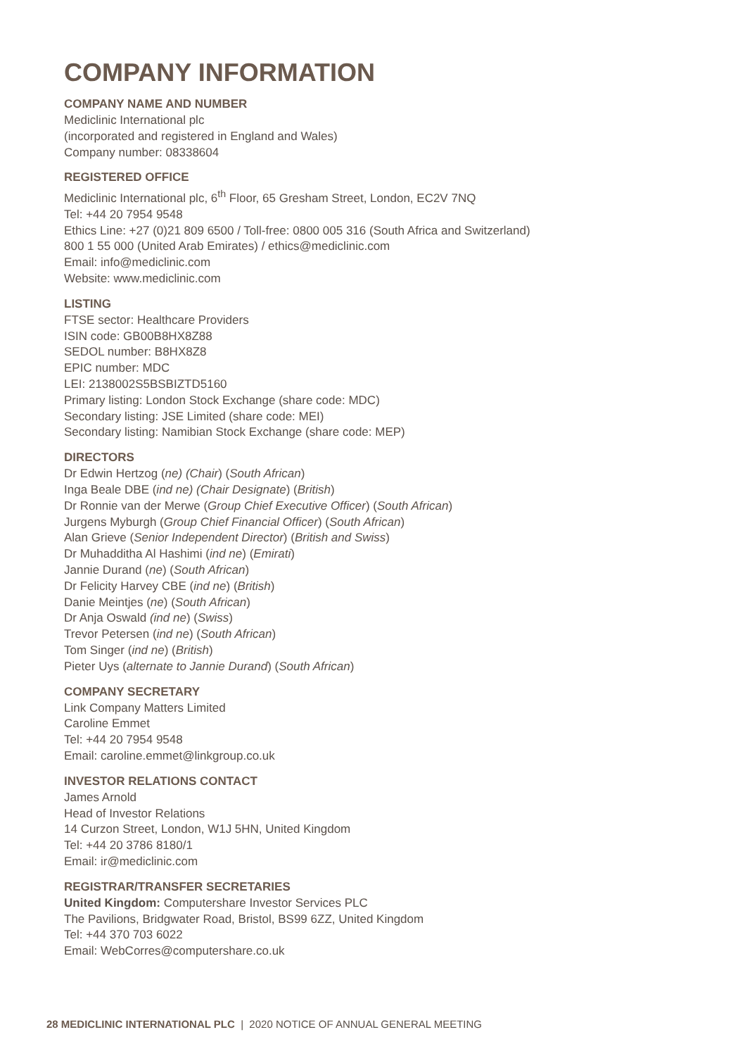COMPANY INFORMATION
COMPANY NAME AND NUMBER
Mediclinic International plc
(incorporated and registered in England and Wales)
Company number: 08338604
REGISTERED OFFICE
Mediclinic International plc, 6<sup>th</sup> Floor, 65 Gresham Street, London, EC2V 7NQ
Tel: +44 20 7954 9548
Ethics Line: +27 (0)21 809 6500 / Toll-free: 0800 005 316 (South Africa and Switzerland)
800 1 55 000 (United Arab Emirates) / ethics@mediclinic.com
Email: info@mediclinic.com
Website: www.mediclinic.com
LISTING
FTSE sector: Healthcare Providers
ISIN code: GB00B8HX8Z88
SEDOL number: B8HX8Z8
EPIC number: MDC
LEI: 2138002S5BSBIZTD5160
Primary listing: London Stock Exchange (share code: MDC)
Secondary listing: JSE Limited (share code: MEI)
Secondary listing: Namibian Stock Exchange (share code: MEP)
DIRECTORS
Dr Edwin Hertzog (ne) (Chair) (South African)
Inga Beale DBE (ind ne) (Chair Designate) (British)
Dr Ronnie van der Merwe (Group Chief Executive Officer) (South African)
Jurgens Myburgh (Group Chief Financial Officer) (South African)
Alan Grieve (Senior Independent Director) (British and Swiss)
Dr Muhadditha Al Hashimi (ind ne) (Emirati)
Jannie Durand (ne) (South African)
Dr Felicity Harvey CBE (ind ne) (British)
Danie Meintjes (ne) (South African)
Dr Anja Oswald (ind ne) (Swiss)
Trevor Petersen (ind ne) (South African)
Tom Singer (ind ne) (British)
Pieter Uys (alternate to Jannie Durand) (South African)
COMPANY SECRETARY
Link Company Matters Limited
Caroline Emmet
Tel: +44 20 7954 9548
Email: caroline.emmet@linkgroup.co.uk
INVESTOR RELATIONS CONTACT
James Arnold
Head of Investor Relations
14 Curzon Street, London, W1J 5HN, United Kingdom
Tel: +44 20 3786 8180/1
Email: ir@mediclinic.com
REGISTRAR/TRANSFER SECRETARIES
United Kingdom: Computershare Investor Services PLC
The Pavilions, Bridgwater Road, Bristol, BS99 6ZZ, United Kingdom
Tel: +44 370 703 6022
Email: WebCorres@computershare.co.uk
28 MEDICLINIC INTERNATIONAL PLC | 2020 NOTICE OF ANNUAL GENERAL MEETING